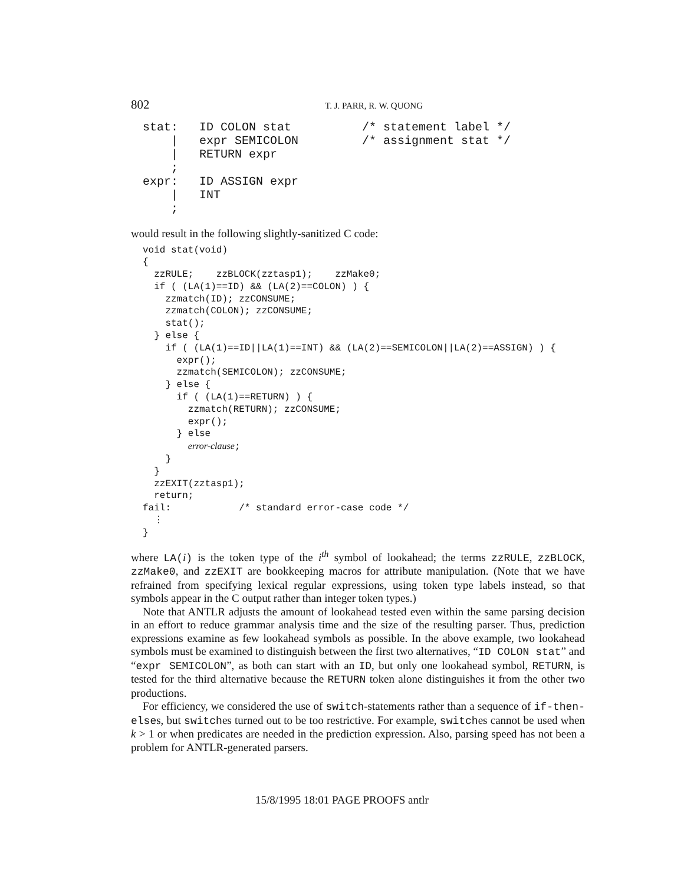802 T. J. PARR, R. W. QUONG
stat:   ID COLON stat          /* statement label */
    |   expr SEMICOLON         /* assignment stat */
    |   RETURN expr
    ;
expr:   ID ASSIGN expr
    |   INT
    ;
would result in the following slightly-sanitized C code:
void stat(void)
{
  zzRULE;    zzBLOCK(zztasp1);    zzMake0;
  if ( (LA(1)==ID) && (LA(2)==COLON) ) {
    zzmatch(ID); zzCONSUME;
    zzmatch(COLON); zzCONSUME;
    stat();
  } else {
    if ( (LA(1)==ID||LA(1)==INT) && (LA(2)==SEMICOLON||LA(2)==ASSIGN) ) {
      expr();
      zzmatch(SEMICOLON); zzCONSUME;
    } else {
      if ( (LA(1)==RETURN) ) {
        zzmatch(RETURN); zzCONSUME;
        expr();
      } else
        error-clause;
    }
  }
  zzEXIT(zztasp1);
  return;
fail:            /* standard error-case code */
  ⋮
}
where LA(i) is the token type of the i<sup>th</sup> symbol of lookahead; the terms zzRULE, zzBLOCK, zzMake0, and zzEXIT are bookkeeping macros for attribute manipulation. (Note that we have refrained from specifying lexical regular expressions, using token type labels instead, so that symbols appear in the C output rather than integer token types.)
Note that ANTLR adjusts the amount of lookahead tested even within the same parsing decision in an effort to reduce grammar analysis time and the size of the resulting parser. Thus, prediction expressions examine as few lookahead symbols as possible. In the above example, two lookahead symbols must be examined to distinguish between the first two alternatives, “ID COLON stat” and “expr SEMICOLON”, as both can start with an ID, but only one lookahead symbol, RETURN, is tested for the third alternative because the RETURN token alone distinguishes it from the other two productions.
For efficiency, we considered the use of switch-statements rather than a sequence of if-then-elses, but switches turned out to be too restrictive. For example, switches cannot be used when k > 1 or when predicates are needed in the prediction expression. Also, parsing speed has not been a problem for ANTLR-generated parsers.
15/8/1995 18:01 PAGE PROOFS antlr